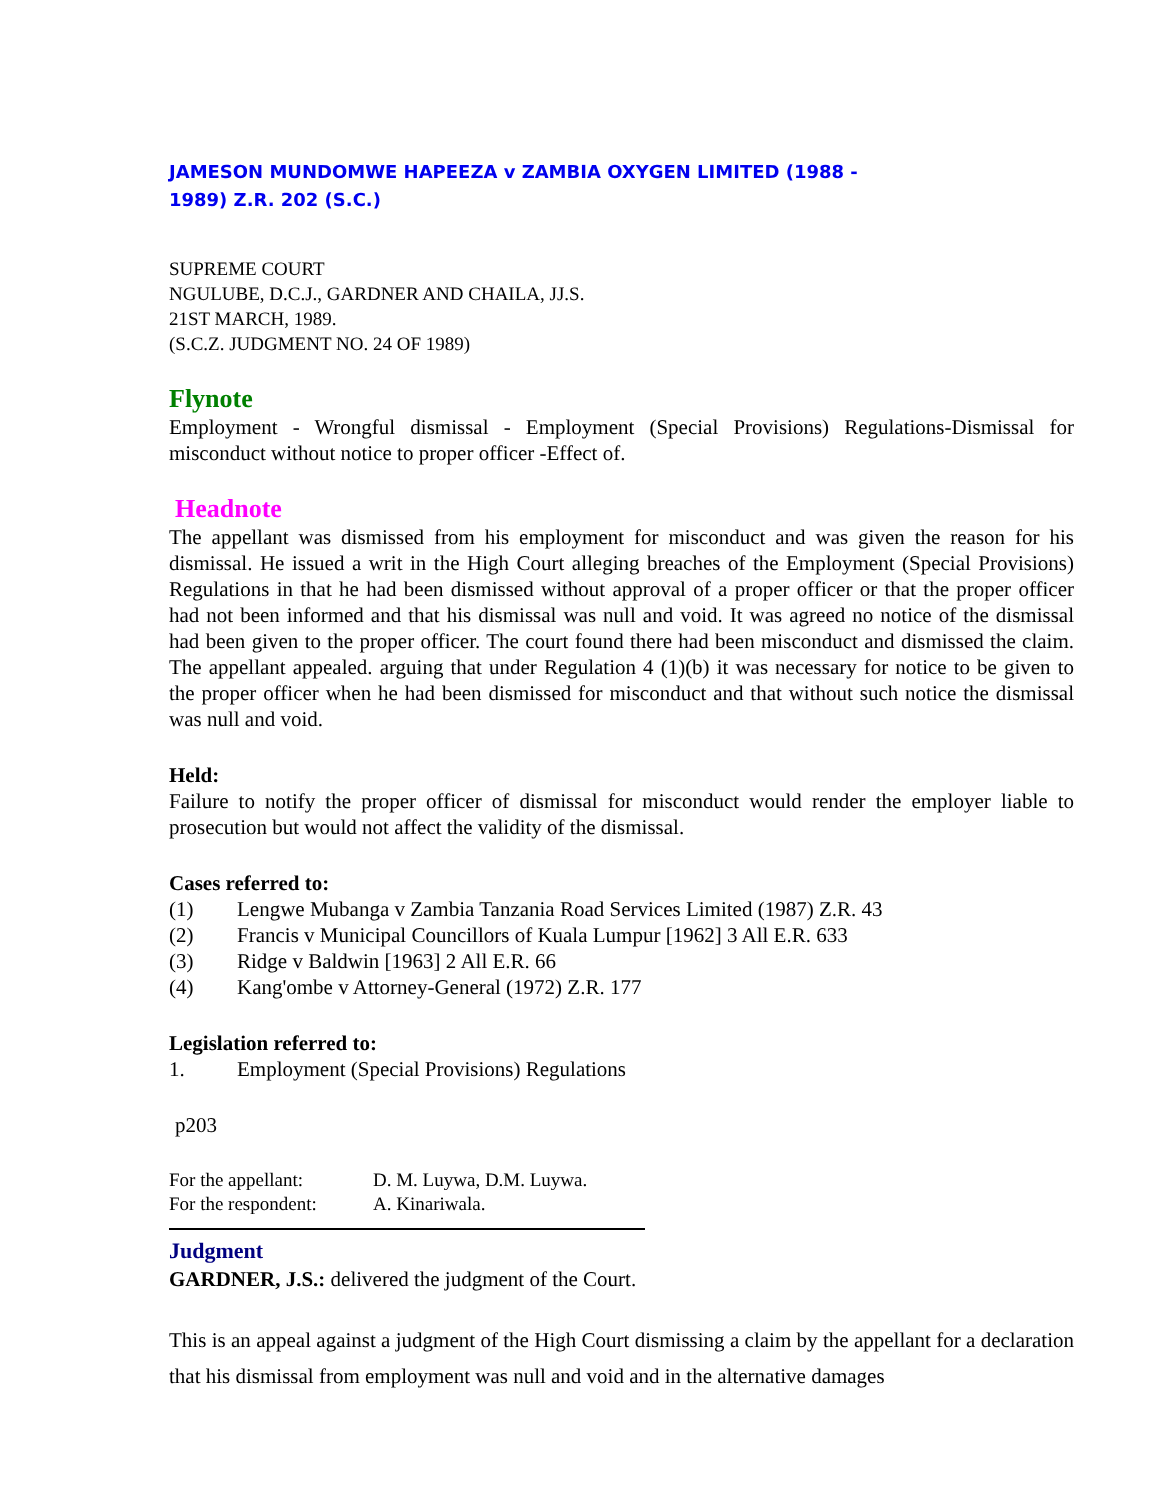JAMESON MUNDOMWE HAPEEZA v ZAMBIA OXYGEN LIMITED (1988 -
1989) Z.R. 202 (S.C.)
SUPREME COURT
NGULUBE, D.C.J., GARDNER AND CHAILA, JJ.S.
21ST MARCH, 1989.
(S.C.Z. JUDGMENT NO. 24 OF 1989)
Flynote
Employment - Wrongful dismissal - Employment (Special Provisions) Regulations-Dismissal for misconduct without notice to proper officer -Effect of.
Headnote
The appellant was dismissed from his employment for misconduct and was given the reason for his dismissal. He issued a writ in the High Court alleging breaches of the Employment (Special Provisions) Regulations in that he had been dismissed without approval of a proper officer or that the proper officer had not been informed and that his dismissal was null and void. It was agreed no notice of the dismissal had been given to the proper officer. The court found there had been misconduct and dismissed the claim. The appellant appealed. arguing that under Regulation 4 (1)(b) it was necessary for notice to be given to the proper officer when he had been dismissed for misconduct and that without such notice the dismissal was null and void.
Held:
Failure to notify the proper officer of dismissal for misconduct would render the employer liable to prosecution but would not affect the validity of the dismissal.
Cases referred to:
(1) Lengwe Mubanga v Zambia Tanzania Road Services Limited (1987) Z.R. 43
(2) Francis v Municipal Councillors of Kuala Lumpur [1962] 3 All E.R. 633
(3) Ridge v Baldwin [1963] 2 All E.R. 66
(4) Kang'ombe v Attorney-General (1972) Z.R. 177
Legislation referred to:
1. Employment (Special Provisions) Regulations
p203
For the appellant: D. M. Luywa, D.M. Luywa.
For the respondent: A. Kinariwala.
Judgment
GARDNER, J.S.: delivered the judgment of the Court.
This is an appeal against a judgment of the High Court dismissing a claim by the appellant for a declaration that his dismissal from employment was null and void and in the alternative damages